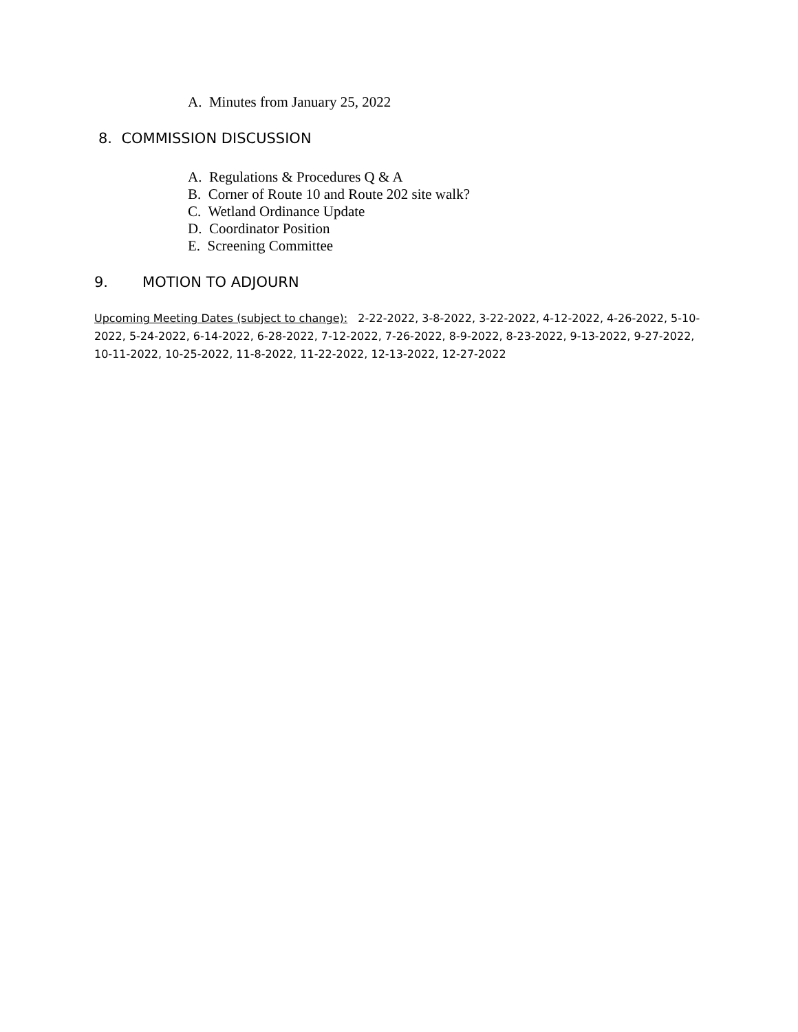A. Minutes from January 25, 2022
8. COMMISSION DISCUSSION
A. Regulations & Procedures Q & A
B. Corner of Route 10 and Route 202 site walk?
C. Wetland Ordinance Update
D. Coordinator Position
E. Screening Committee
9. MOTION TO ADJOURN
Upcoming Meeting Dates (subject to change): 2-22-2022, 3-8-2022, 3-22-2022, 4-12-2022, 4-26-2022, 5-10-2022, 5-24-2022, 6-14-2022, 6-28-2022, 7-12-2022, 7-26-2022, 8-9-2022, 8-23-2022, 9-13-2022, 9-27-2022, 10-11-2022, 10-25-2022, 11-8-2022, 11-22-2022, 12-13-2022, 12-27-2022